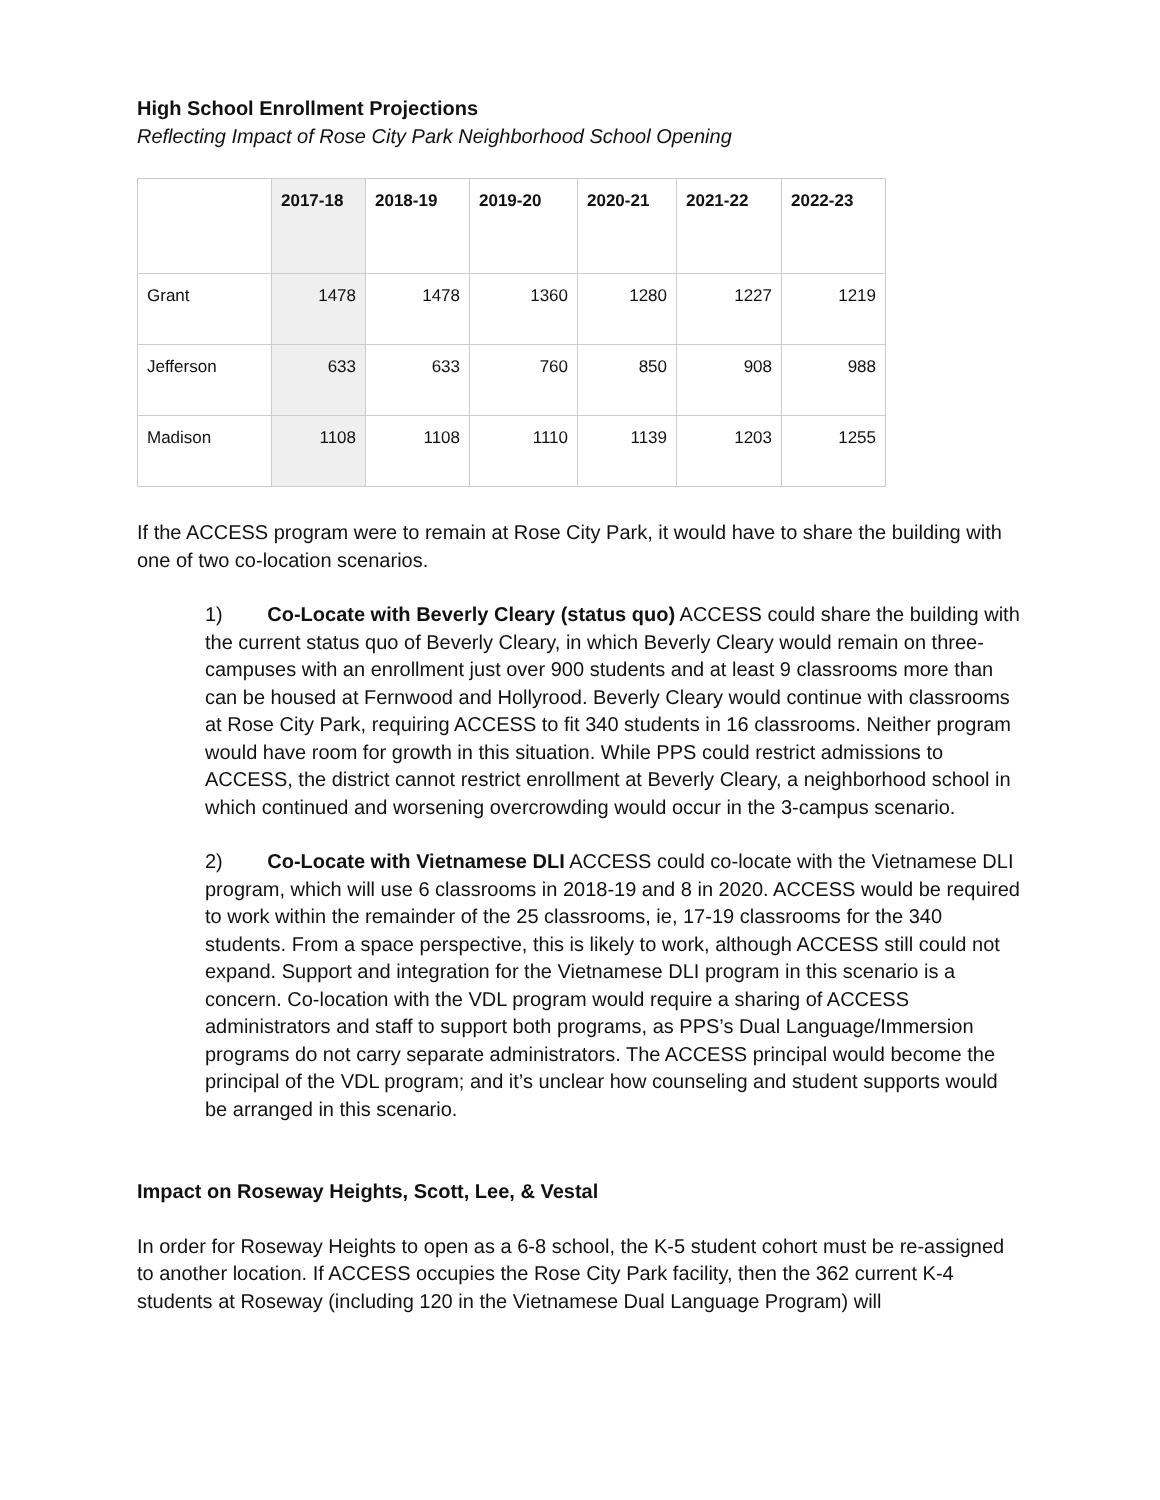High School Enrollment Projections
Reflecting Impact of Rose City Park Neighborhood School Opening
| | 2017-18 | 2018-19 | 2019-20 | 2020-21 | 2021-22 | 2022-23 |
| --- | --- | --- | --- | --- | --- | --- |
| Grant | 1478 | 1478 | 1360 | 1280 | 1227 | 1219 |
| Jefferson | 633 | 633 | 760 | 850 | 908 | 988 |
| Madison | 1108 | 1108 | 1110 | 1139 | 1203 | 1255 |
If the ACCESS program were to remain at Rose City Park, it would have to share the building with one of two co-location scenarios.
1) Co-Locate with Beverly Cleary (status quo) ACCESS could share the building with the current status quo of Beverly Cleary, in which Beverly Cleary would remain on three-campuses with an enrollment just over 900 students and at least 9 classrooms more than can be housed at Fernwood and Hollyrood. Beverly Cleary would continue with classrooms at Rose City Park, requiring ACCESS to fit 340 students in 16 classrooms. Neither program would have room for growth in this situation. While PPS could restrict admissions to ACCESS, the district cannot restrict enrollment at Beverly Cleary, a neighborhood school in which continued and worsening overcrowding would occur in the 3-campus scenario.
2) Co-Locate with Vietnamese DLI ACCESS could co-locate with the Vietnamese DLI program, which will use 6 classrooms in 2018-19 and 8 in 2020. ACCESS would be required to work within the remainder of the 25 classrooms, ie, 17-19 classrooms for the 340 students. From a space perspective, this is likely to work, although ACCESS still could not expand. Support and integration for the Vietnamese DLI program in this scenario is a concern. Co-location with the VDL program would require a sharing of ACCESS administrators and staff to support both programs, as PPS’s Dual Language/Immersion programs do not carry separate administrators. The ACCESS principal would become the principal of the VDL program; and it’s unclear how counseling and student supports would be arranged in this scenario.
Impact on Roseway Heights, Scott, Lee, & Vestal
In order for Roseway Heights to open as a 6-8 school, the K-5 student cohort must be re-assigned to another location. If ACCESS occupies the Rose City Park facility, then the 362 current K-4 students at Roseway (including 120 in the Vietnamese Dual Language Program) will